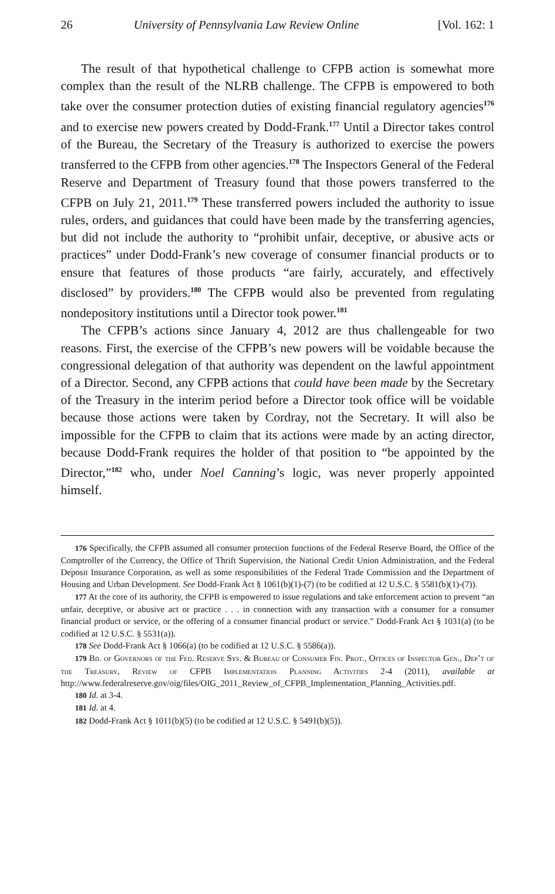26 University of Pennsylvania Law Review Online [Vol. 162: 1
The result of that hypothetical challenge to CFPB action is somewhat more complex than the result of the NLRB challenge. The CFPB is empowered to both take over the consumer protection duties of existing financial regulatory agencies<sup>176</sup> and to exercise new powers created by Dodd-Frank.<sup>177</sup> Until a Director takes control of the Bureau, the Secretary of the Treasury is authorized to exercise the powers transferred to the CFPB from other agencies.<sup>178</sup> The Inspectors General of the Federal Reserve and Department of Treasury found that those powers transferred to the CFPB on July 21, 2011.<sup>179</sup> These transferred powers included the authority to issue rules, orders, and guidances that could have been made by the transferring agencies, but did not include the authority to “prohibit unfair, deceptive, or abusive acts or practices” under Dodd-Frank’s new coverage of consumer financial products or to ensure that features of those products “are fairly, accurately, and effectively disclosed” by providers.<sup>180</sup> The CFPB would also be prevented from regulating nondepository institutions until a Director took power.<sup>181</sup>
The CFPB’s actions since January 4, 2012 are thus challengeable for two reasons. First, the exercise of the CFPB’s new powers will be voidable because the congressional delegation of that authority was dependent on the lawful appointment of a Director. Second, any CFPB actions that could have been made by the Secretary of the Treasury in the interim period before a Director took office will be voidable because those actions were taken by Cordray, not the Secretary. It will also be impossible for the CFPB to claim that its actions were made by an acting director, because Dodd-Frank requires the holder of that position to “be appointed by the Director,”<sup>182</sup> who, under Noel Canning’s logic, was never properly appointed himself.
176 Specifically, the CFPB assumed all consumer protection functions of the Federal Reserve Board, the Office of the Comptroller of the Currency, the Office of Thrift Supervision, the National Credit Union Administration, and the Federal Deposit Insurance Corporation, as well as some responsibilities of the Federal Trade Commission and the Department of Housing and Urban Development. See Dodd-Frank Act § 1061(b)(1)-(7) (to be codified at 12 U.S.C. § 5581(b)(1)-(7)).
177 At the core of its authority, the CFPB is empowered to issue regulations and take enforcement action to prevent “an unfair, deceptive, or abusive act or practice . . . in connection with any transaction with a consumer for a consumer financial product or service, or the offering of a consumer financial product or service.” Dodd-Frank Act § 1031(a) (to be codified at 12 U.S.C. § 5531(a)).
178 See Dodd-Frank Act § 1066(a) (to be codified at 12 U.S.C. § 5586(a)).
179 Bd. of Governors of the Fed. Reserve Sys. & Bureau of Consumer Fin. Prot., Offices of Inspector Gen., Dep’t of the Treasury, Review of CFPB Implementation Planning Activities 2-4 (2011), available at http://www.federalreserve.gov/oig/files/OIG_2011_Review_of_CFPB_Implementation_Planning_Activities.pdf.
180 Id. at 3-4.
181 Id. at 4.
182 Dodd-Frank Act § 1011(b)(5) (to be codified at 12 U.S.C. § 5491(b)(5)).